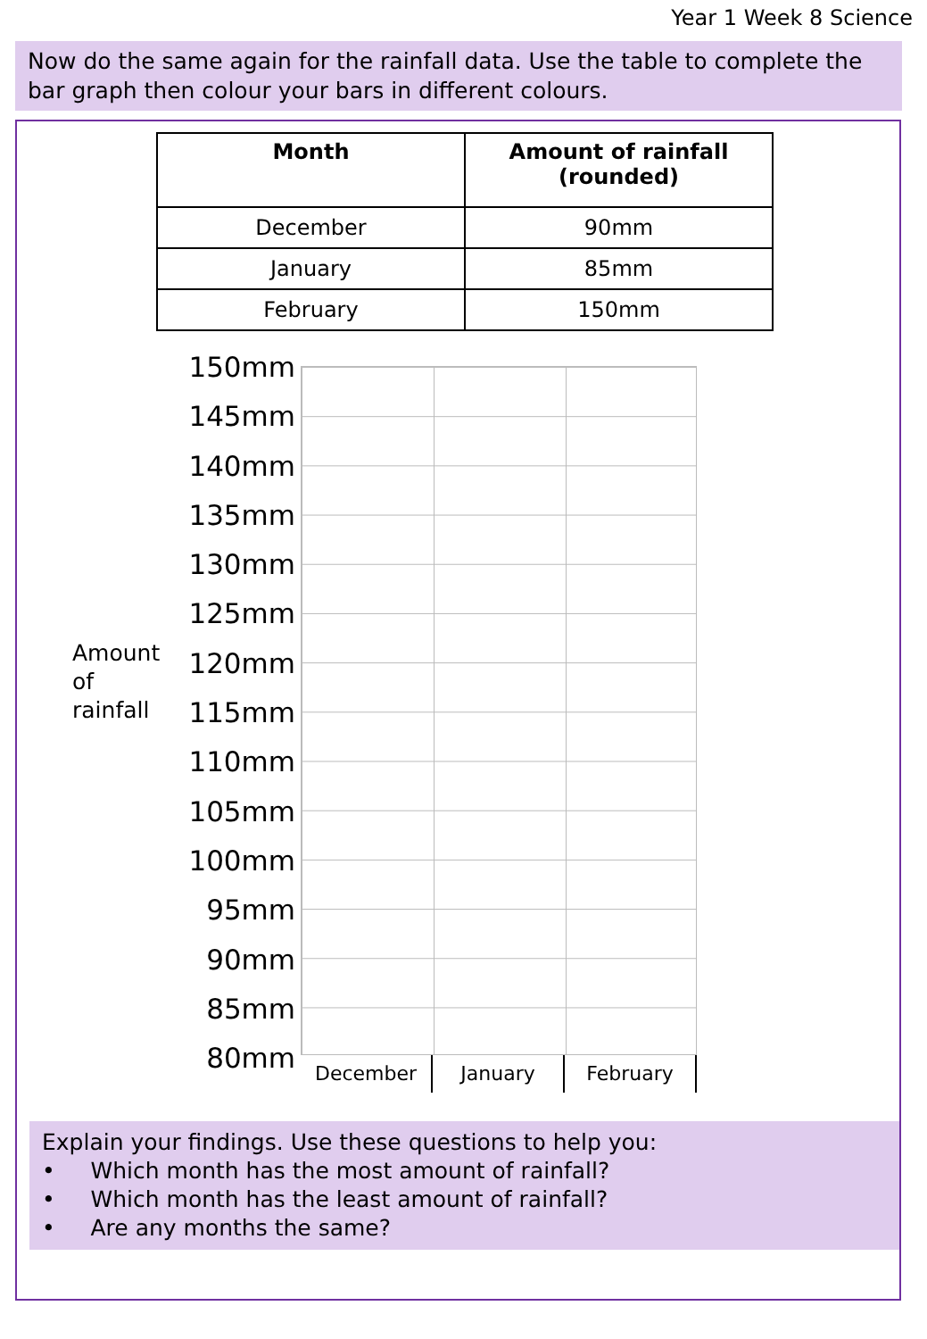Year 1 Week 8 Science
Now do the same again for the rainfall data. Use the table to complete the bar graph then colour your bars in different colours.
| Month | Amount of rainfall (rounded) |
| --- | --- |
| December | 90mm |
| January | 85mm |
| February | 150mm |
Amount
of
rainfall
150mm
145mm
140mm
135mm
130mm
125mm
120mm
115mm
110mm
105mm
100mm
95mm
90mm
85mm
80mm
December January February
Explain your findings. Use these questions to help you:
• Which month has the most amount of rainfall?
• Which month has the least amount of rainfall?
• Are any months the same?